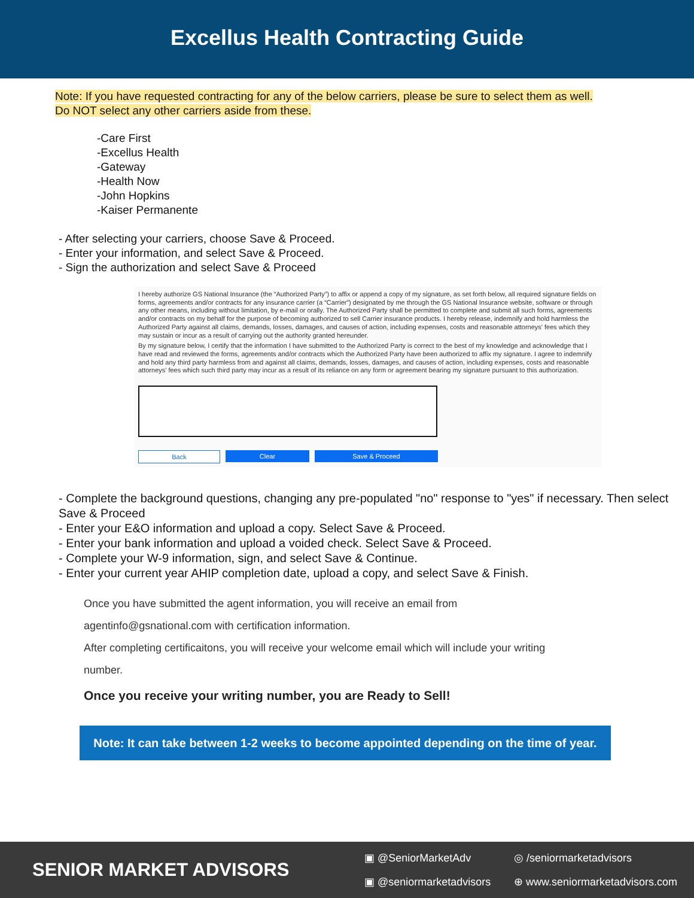Excellus Health Contracting Guide
Note: If you have requested contracting for any of the below carriers, please be sure to select them as well.
Do NOT select any other carriers aside from these.
-Care First
-Excellus Health
-Gateway
-Health Now
-John Hopkins
-Kaiser Permanente
- After selecting your carriers, choose Save & Proceed.
- Enter your information, and select Save & Proceed.
- Sign the authorization and select Save & Proceed
I hereby authorize GS National Insurance (the “Authorized Party”) to affix or append a copy of my signature, as set forth below, all required signature fields on forms, agreements and/or contracts for any insurance carrier (a “Carrier”) designated by me through the GS National Insurance website, software or through any other means, including without limitation, by e-mail or orally. The Authorized Party shall be permitted to complete and submit all such forms, agreements and/or contracts on my behalf for the purpose of becoming authorized to sell Carrier insurance products. I hereby release, indemnify and hold harmless the Authorized Party against all claims, demands, losses, damages, and causes of action, including expenses, costs and reasonable attorneys' fees which they may sustain or incur as a result of carrying out the authority granted hereunder.
By my signature below, I certify that the information I have submitted to the Authorized Party is correct to the best of my knowledge and acknowledge that I have read and reviewed the forms, agreements and/or contracts which the Authorized Party have been authorized to affix my signature. I agree to indemnify and hold any third party harmless from and against all claims, demands, losses, damages, and causes of action, including expenses, costs and reasonable attorneys' fees which such third party may incur as a result of its reliance on any form or agreement bearing my signature pursuant to this authorization.
Back Clear Save & Proceed
- Complete the background questions, changing any pre-populated "no" response to "yes" if necessary. Then select Save & Proceed
- Enter your E&O information and upload a copy. Select Save & Proceed.
- Enter your bank information and upload a voided check. Select Save & Proceed.
- Complete your W-9 information, sign, and select Save & Continue.
- Enter your current year AHIP completion date, upload a copy, and select Save & Finish.
Once you have submitted the agent information, you will receive an email from
agentinfo@gsnational.com with certification information.
After completing certificaitons, you will receive your welcome email which will include your writing
number.
Once you receive your writing number, you are Ready to Sell!
Note: It can take between 1-2 weeks to become appointed depending on the time of year.
SENIOR MARKET ADVISORS
▣ @SeniorMarketAdv
◎ /seniormarketadvisors
▣ @seniormarketadvisors
⊕ www.seniormarketadvisors.com